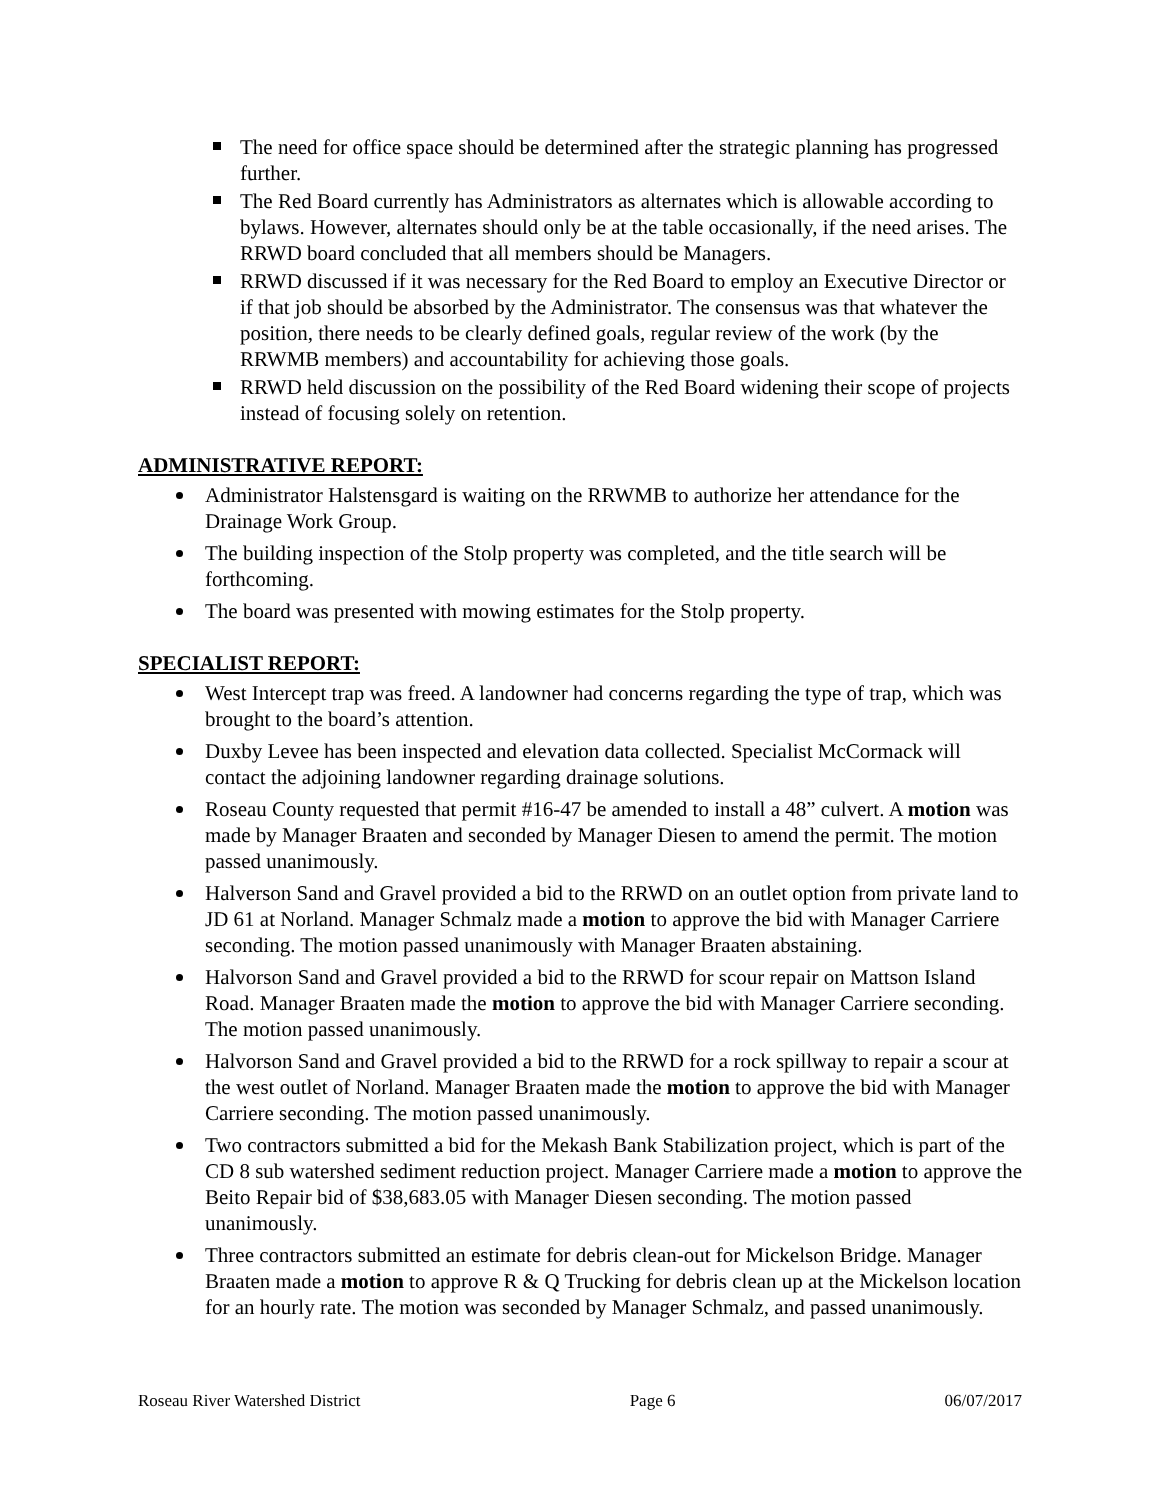The need for office space should be determined after the strategic planning has progressed further.
The Red Board currently has Administrators as alternates which is allowable according to bylaws. However, alternates should only be at the table occasionally, if the need arises. The RRWD board concluded that all members should be Managers.
RRWD discussed if it was necessary for the Red Board to employ an Executive Director or if that job should be absorbed by the Administrator. The consensus was that whatever the position, there needs to be clearly defined goals, regular review of the work (by the RRWMB members) and accountability for achieving those goals.
RRWD held discussion on the possibility of the Red Board widening their scope of projects instead of focusing solely on retention.
ADMINISTRATIVE REPORT:
Administrator Halstensgard is waiting on the RRWMB to authorize her attendance for the Drainage Work Group.
The building inspection of the Stolp property was completed, and the title search will be forthcoming.
The board was presented with mowing estimates for the Stolp property.
SPECIALIST REPORT:
West Intercept trap was freed. A landowner had concerns regarding the type of trap, which was brought to the board’s attention.
Duxby Levee has been inspected and elevation data collected. Specialist McCormack will contact the adjoining landowner regarding drainage solutions.
Roseau County requested that permit #16-47 be amended to install a 48” culvert. A motion was made by Manager Braaten and seconded by Manager Diesen to amend the permit. The motion passed unanimously.
Halverson Sand and Gravel provided a bid to the RRWD on an outlet option from private land to JD 61 at Norland. Manager Schmalz made a motion to approve the bid with Manager Carriere seconding. The motion passed unanimously with Manager Braaten abstaining.
Halvorson Sand and Gravel provided a bid to the RRWD for scour repair on Mattson Island Road. Manager Braaten made the motion to approve the bid with Manager Carriere seconding. The motion passed unanimously.
Halvorson Sand and Gravel provided a bid to the RRWD for a rock spillway to repair a scour at the west outlet of Norland. Manager Braaten made the motion to approve the bid with Manager Carriere seconding. The motion passed unanimously.
Two contractors submitted a bid for the Mekash Bank Stabilization project, which is part of the CD 8 sub watershed sediment reduction project. Manager Carriere made a motion to approve the Beito Repair bid of $38,683.05 with Manager Diesen seconding. The motion passed unanimously.
Three contractors submitted an estimate for debris clean-out for Mickelson Bridge. Manager Braaten made a motion to approve R & Q Trucking for debris clean up at the Mickelson location for an hourly rate. The motion was seconded by Manager Schmalz, and passed unanimously.
Roseau River Watershed District Page 6 06/07/2017